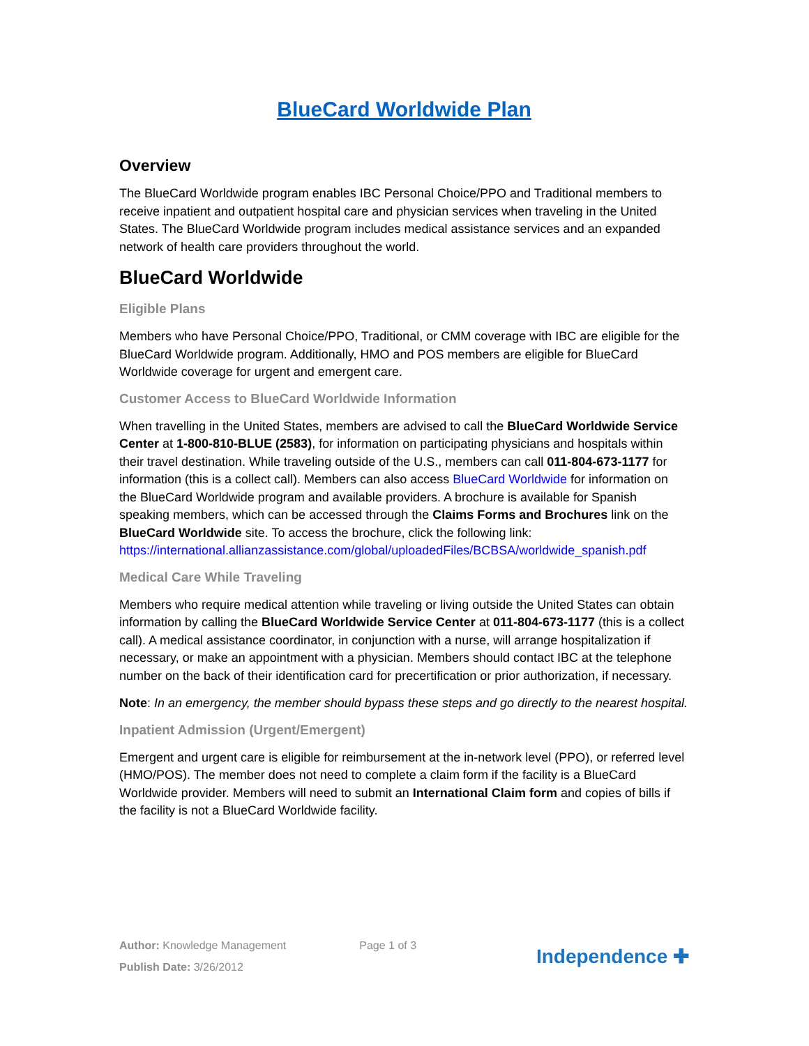BlueCard Worldwide Plan
Overview
The BlueCard Worldwide program enables IBC Personal Choice/PPO and Traditional members to receive inpatient and outpatient hospital care and physician services when traveling in the United States. The BlueCard Worldwide program includes medical assistance services and an expanded network of health care providers throughout the world.
BlueCard Worldwide
Eligible Plans
Members who have Personal Choice/PPO, Traditional, or CMM coverage with IBC are eligible for the BlueCard Worldwide program. Additionally, HMO and POS members are eligible for BlueCard Worldwide coverage for urgent and emergent care.
Customer Access to BlueCard Worldwide Information
When travelling in the United States, members are advised to call the BlueCard Worldwide Service Center at 1-800-810-BLUE (2583), for information on participating physicians and hospitals within their travel destination. While traveling outside of the U.S., members can call 011-804-673-1177 for information (this is a collect call). Members can also access BlueCard Worldwide for information on the BlueCard Worldwide program and available providers. A brochure is available for Spanish speaking members, which can be accessed through the Claims Forms and Brochures link on the BlueCard Worldwide site. To access the brochure, click the following link:
https://international.allianzassistance.com/global/uploadedFiles/BCBSA/worldwide_spanish.pdf
Medical Care While Traveling
Members who require medical attention while traveling or living outside the United States can obtain information by calling the BlueCard Worldwide Service Center at 011-804-673-1177 (this is a collect call). A medical assistance coordinator, in conjunction with a nurse, will arrange hospitalization if necessary, or make an appointment with a physician. Members should contact IBC at the telephone number on the back of their identification card for precertification or prior authorization, if necessary.
Note: In an emergency, the member should bypass these steps and go directly to the nearest hospital.
Inpatient Admission (Urgent/Emergent)
Emergent and urgent care is eligible for reimbursement at the in-network level (PPO), or referred level (HMO/POS). The member does not need to complete a claim form if the facility is a BlueCard Worldwide provider. Members will need to submit an International Claim form and copies of bills if the facility is not a BlueCard Worldwide facility.
Author: Knowledge Management
Publish Date: 3/26/2012
Page 1 of 3
Independence ✚